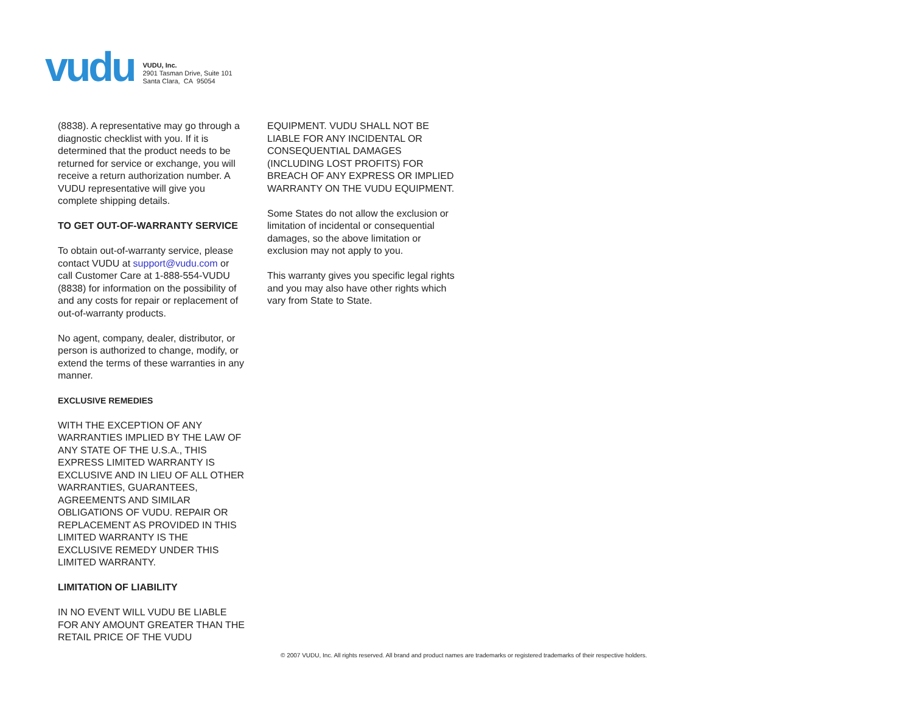vudu
VUDU, Inc.
2901 Tasman Drive, Suite 101
Santa Clara, CA 95054
(8838). A representative may go through a diagnostic checklist with you. If it is determined that the product needs to be returned for service or exchange, you will receive a return authorization number. A VUDU representative will give you complete shipping details.
TO GET OUT-OF-WARRANTY SERVICE
To obtain out-of-warranty service, please contact VUDU at support@vudu.com or call Customer Care at 1-888-554-VUDU (8838) for information on the possibility of and any costs for repair or replacement of out-of-warranty products.
No agent, company, dealer, distributor, or person is authorized to change, modify, or extend the terms of these warranties in any manner.
EXCLUSIVE REMEDIES
WITH THE EXCEPTION OF ANY WARRANTIES IMPLIED BY THE LAW OF ANY STATE OF THE U.S.A., THIS EXPRESS LIMITED WARRANTY IS EXCLUSIVE AND IN LIEU OF ALL OTHER WARRANTIES, GUARANTEES, AGREEMENTS AND SIMILAR OBLIGATIONS OF VUDU. REPAIR OR REPLACEMENT AS PROVIDED IN THIS LIMITED WARRANTY IS THE EXCLUSIVE REMEDY UNDER THIS LIMITED WARRANTY.
LIMITATION OF LIABILITY
IN NO EVENT WILL VUDU BE LIABLE FOR ANY AMOUNT GREATER THAN THE RETAIL PRICE OF THE VUDU
EQUIPMENT. VUDU SHALL NOT BE LIABLE FOR ANY INCIDENTAL OR CONSEQUENTIAL DAMAGES (INCLUDING LOST PROFITS) FOR BREACH OF ANY EXPRESS OR IMPLIED WARRANTY ON THE VUDU EQUIPMENT.
Some States do not allow the exclusion or limitation of incidental or consequential damages, so the above limitation or exclusion may not apply to you.
This warranty gives you specific legal rights and you may also have other rights which vary from State to State.
© 2007 VUDU, Inc. All rights reserved. All brand and product names are trademarks or registered trademarks of their respective holders.